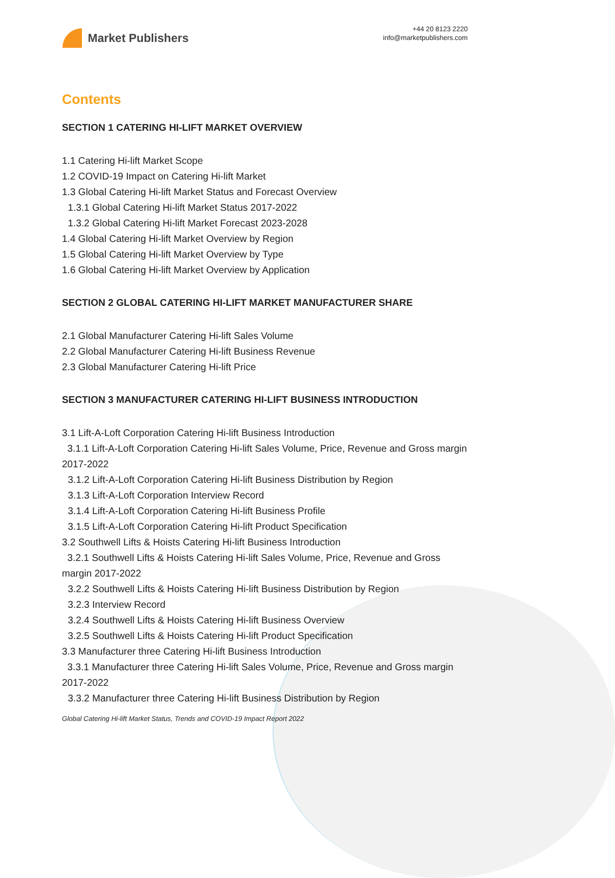Market Publishers
+44 20 8123 2220
info@marketpublishers.com
Contents
SECTION 1 CATERING HI-LIFT MARKET OVERVIEW
1.1 Catering Hi-lift Market Scope
1.2 COVID-19 Impact on Catering Hi-lift Market
1.3 Global Catering Hi-lift Market Status and Forecast Overview
1.3.1 Global Catering Hi-lift Market Status 2017-2022
1.3.2 Global Catering Hi-lift Market Forecast 2023-2028
1.4 Global Catering Hi-lift Market Overview by Region
1.5 Global Catering Hi-lift Market Overview by Type
1.6 Global Catering Hi-lift Market Overview by Application
SECTION 2 GLOBAL CATERING HI-LIFT MARKET MANUFACTURER SHARE
2.1 Global Manufacturer Catering Hi-lift Sales Volume
2.2 Global Manufacturer Catering Hi-lift Business Revenue
2.3 Global Manufacturer Catering Hi-lift Price
SECTION 3 MANUFACTURER CATERING HI-LIFT BUSINESS INTRODUCTION
3.1 Lift-A-Loft Corporation Catering Hi-lift Business Introduction
3.1.1 Lift-A-Loft Corporation Catering Hi-lift Sales Volume, Price, Revenue and Gross margin 2017-2022
3.1.2 Lift-A-Loft Corporation Catering Hi-lift Business Distribution by Region
3.1.3 Lift-A-Loft Corporation Interview Record
3.1.4 Lift-A-Loft Corporation Catering Hi-lift Business Profile
3.1.5 Lift-A-Loft Corporation Catering Hi-lift Product Specification
3.2 Southwell Lifts & Hoists Catering Hi-lift Business Introduction
3.2.1 Southwell Lifts & Hoists Catering Hi-lift Sales Volume, Price, Revenue and Gross margin 2017-2022
3.2.2 Southwell Lifts & Hoists Catering Hi-lift Business Distribution by Region
3.2.3 Interview Record
3.2.4 Southwell Lifts & Hoists Catering Hi-lift Business Overview
3.2.5 Southwell Lifts & Hoists Catering Hi-lift Product Specification
3.3 Manufacturer three Catering Hi-lift Business Introduction
3.3.1 Manufacturer three Catering Hi-lift Sales Volume, Price, Revenue and Gross margin 2017-2022
3.3.2 Manufacturer three Catering Hi-lift Business Distribution by Region
Global Catering Hi-lift Market Status, Trends and COVID-19 Impact Report 2022